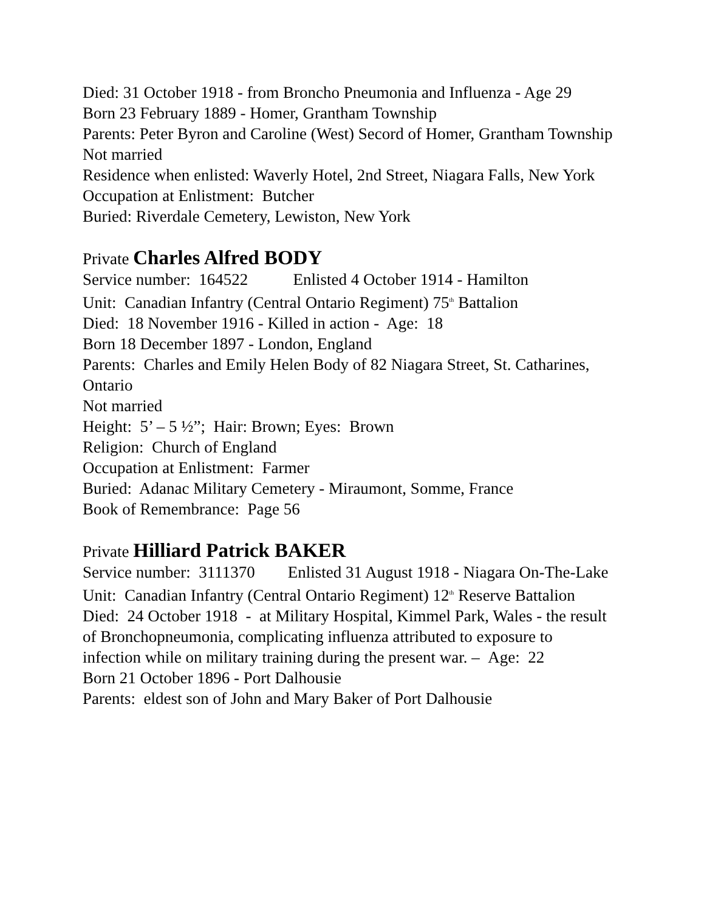Died: 31 October 1918 - from Broncho Pneumonia and Influenza - Age 29
Born 23 February 1889 - Homer, Grantham Township
Parents: Peter Byron and Caroline (West) Secord of Homer, Grantham Township
Not married
Residence when enlisted: Waverly Hotel, 2nd Street, Niagara Falls, New York
Occupation at Enlistment: Butcher
Buried: Riverdale Cemetery, Lewiston, New York
Private Charles Alfred BODY
Service number: 164522 Enlisted 4 October 1914 - Hamilton
Unit: Canadian Infantry (Central Ontario Regiment) 75<sup>th</sup> Battalion
Died: 18 November 1916 - Killed in action - Age: 18
Born 18 December 1897 - London, England
Parents: Charles and Emily Helen Body of 82 Niagara Street, St. Catharines, Ontario
Not married
Height: 5’ – 5 ½”; Hair: Brown; Eyes: Brown
Religion: Church of England
Occupation at Enlistment: Farmer
Buried: Adanac Military Cemetery - Miraumont, Somme, France
Book of Remembrance: Page 56
Private Hilliard Patrick BAKER
Service number: 3111370 Enlisted 31 August 1918 - Niagara On-The-Lake
Unit: Canadian Infantry (Central Ontario Regiment) 12<sup>th</sup> Reserve Battalion
Died: 24 October 1918 - at Military Hospital, Kimmel Park, Wales - the result of Bronchopneumonia, complicating influenza attributed to exposure to infection while on military training during the present war. – Age: 22
Born 21 October 1896 - Port Dalhousie
Parents: eldest son of John and Mary Baker of Port Dalhousie